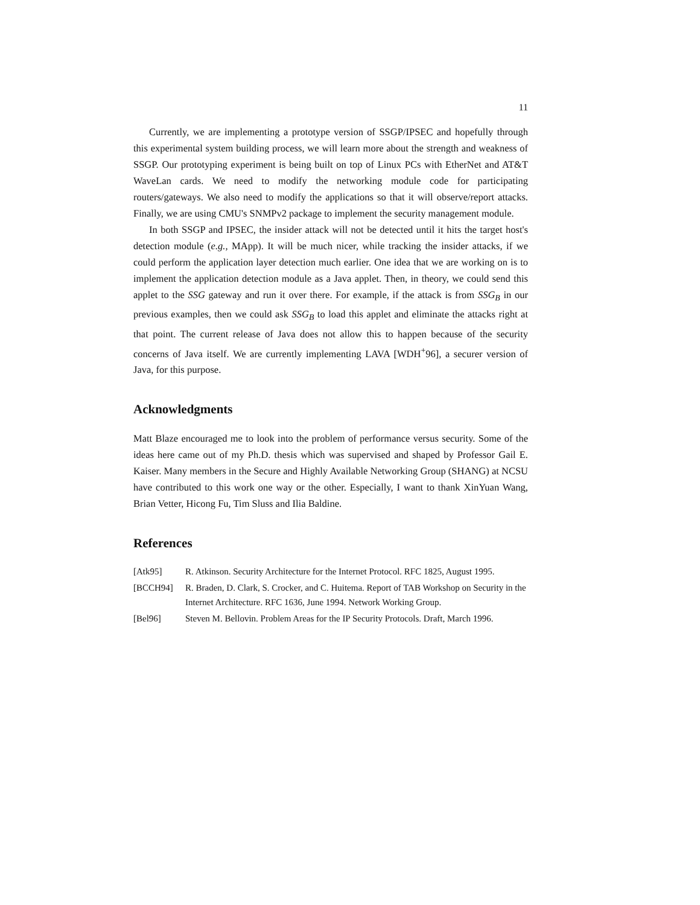11
Currently, we are implementing a prototype version of SSGP/IPSEC and hopefully through this experimental system building process, we will learn more about the strength and weakness of SSGP. Our prototyping experiment is being built on top of Linux PCs with EtherNet and AT&T WaveLan cards. We need to modify the networking module code for participating routers/gateways. We also need to modify the applications so that it will observe/report attacks. Finally, we are using CMU's SNMPv2 package to implement the security management module.
In both SSGP and IPSEC, the insider attack will not be detected until it hits the target host's detection module (e.g., MApp). It will be much nicer, while tracking the insider attacks, if we could perform the application layer detection much earlier. One idea that we are working on is to implement the application detection module as a Java applet. Then, in theory, we could send this applet to the SSG gateway and run it over there. For example, if the attack is from SSG<sub>B</sub> in our previous examples, then we could ask SSG<sub>B</sub> to load this applet and eliminate the attacks right at that point. The current release of Java does not allow this to happen because of the security concerns of Java itself. We are currently implementing LAVA [WDH<sup>+</sup>96], a securer version of Java, for this purpose.
Acknowledgments
Matt Blaze encouraged me to look into the problem of performance versus security. Some of the ideas here came out of my Ph.D. thesis which was supervised and shaped by Professor Gail E. Kaiser. Many members in the Secure and Highly Available Networking Group (SHANG) at NCSU have contributed to this work one way or the other. Especially, I want to thank XinYuan Wang, Brian Vetter, Hicong Fu, Tim Sluss and Ilia Baldine.
References
| [Atk95] | R. Atkinson. Security Architecture for the Internet Protocol. RFC 1825, August 1995. |
| [BCCH94] | R. Braden, D. Clark, S. Crocker, and C. Huitema. Report of TAB Workshop on Security in the Internet Architecture. RFC 1636, June 1994. Network Working Group. |
| [Bel96] | Steven M. Bellovin. Problem Areas for the IP Security Protocols. Draft, March 1996. |